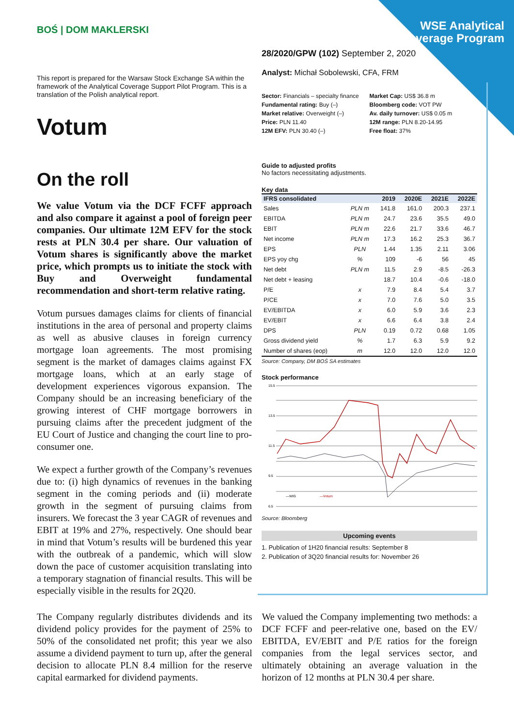WSE Analytical Coverage Program
BOŚ | DOM MAKLERSKI
This report is prepared for the Warsaw Stock Exchange SA within the framework of the Analytical Coverage Support Pilot Program. This is a translation of the Polish analytical report.
Votum
On the roll
We value Votum via the DCF FCFF approach and also compare it against a pool of foreign peer companies. Our ultimate 12M EFV for the stock rests at PLN 30.4 per share. Our valuation of Votum shares is significantly above the market price, which prompts us to initiate the stock with Buy and Overweight fundamental recommendation and short-term relative rating.
Votum pursues damages claims for clients of financial institutions in the area of personal and property claims as well as abusive clauses in foreign currency mortgage loan agreements. The most promising segment is the market of damages claims against FX mortgage loans, which at an early stage of development experiences vigorous expansion. The Company should be an increasing beneficiary of the growing interest of CHF mortgage borrowers in pursuing claims after the precedent judgment of the EU Court of Justice and changing the court line to pro-consumer one.
We expect a further growth of the Company’s revenues due to: (i) high dynamics of revenues in the banking segment in the coming periods and (ii) moderate growth in the segment of pursuing claims from insurers. We forecast the 3 year CAGR of revenues and EBIT at 19% and 27%, respectively. One should bear in mind that Votum’s results will be burdened this year with the outbreak of a pandemic, which will slow down the pace of customer acquisition translating into a temporary stagnation of financial results. This will be especially visible in the results for 2Q20.
28/2020/GPW (102) September 2, 2020
Analyst: Michał Sobolewski, CFA, FRM
Sector: Financials – specialty finance
Fundamental rating: Buy (–)
Market relative: Overweight (–)
Price: PLN 11.40
12M EFV: PLN 30.40 (–)
Market Cap: US$ 36.8 m
Bloomberg code: VOT PW
Av. daily turnover: US$ 0.05 m
12M range: PLN 8.20-14.95
Free float: 37%
Guide to adjusted profits
No factors necessitating adjustments.
Key data
| IFRS consolidated | | 2019 | 2020E | 2021E | 2022E |
| --- | --- | --- | --- | --- | --- |
| Sales | PLN m | 141.8 | 161.0 | 200.3 | 237.1 |
| EBITDA | PLN m | 24.7 | 23.6 | 35.5 | 49.0 |
| EBIT | PLN m | 22.6 | 21.7 | 33.6 | 46.7 |
| Net income | PLN m | 17.3 | 16.2 | 25.3 | 36.7 |
| EPS | PLN | 1.44 | 1.35 | 2.11 | 3.06 |
| EPS yoy chg | % | 109 | -6 | 56 | 45 |
| Net debt | PLN m | 11.5 | 2.9 | -8.5 | -26.3 |
| Net debt + leasing | | 18.7 | 10.4 | -0.6 | -18.0 |
| P/E | x | 7.9 | 8.4 | 5.4 | 3.7 |
| P/CE | x | 7.0 | 7.6 | 5.0 | 3.5 |
| EV/EBITDA | x | 6.0 | 5.9 | 3.6 | 2.3 |
| EV/EBIT | x | 6.6 | 6.4 | 3.8 | 2.4 |
| DPS | PLN | 0.19 | 0.72 | 0.68 | 1.05 |
| Gross dividend yield | % | 1.7 | 6.3 | 5.9 | 9.2 |
| Number of shares (eop) | m | 12.0 | 12.0 | 12.0 | 12.0 |
Source: Company, DM BOŚ SA estimates
Stock performance
15.5
13.5
11.5
9.5
6.5
—WIG
—Votum
Source: Bloomberg
Upcoming events
1. Publication of 1H20 financial results: September 8
2. Publication of 3Q20 financial results for: November 26
The Company regularly distributes dividends and its dividend policy provides for the payment of 25% to 50% of the consolidated net profit; this year we also assume a dividend payment to turn up, after the general decision to allocate PLN 8.4 million for the reserve capital earmarked for dividend payments.
We valued the Company implementing two methods: a DCF FCFF and peer-relative one, based on the EV/ EBITDA, EV/EBIT and P/E ratios for the foreign companies from the legal services sector, and ultimately obtaining an average valuation in the horizon of 12 months at PLN 30.4 per share.